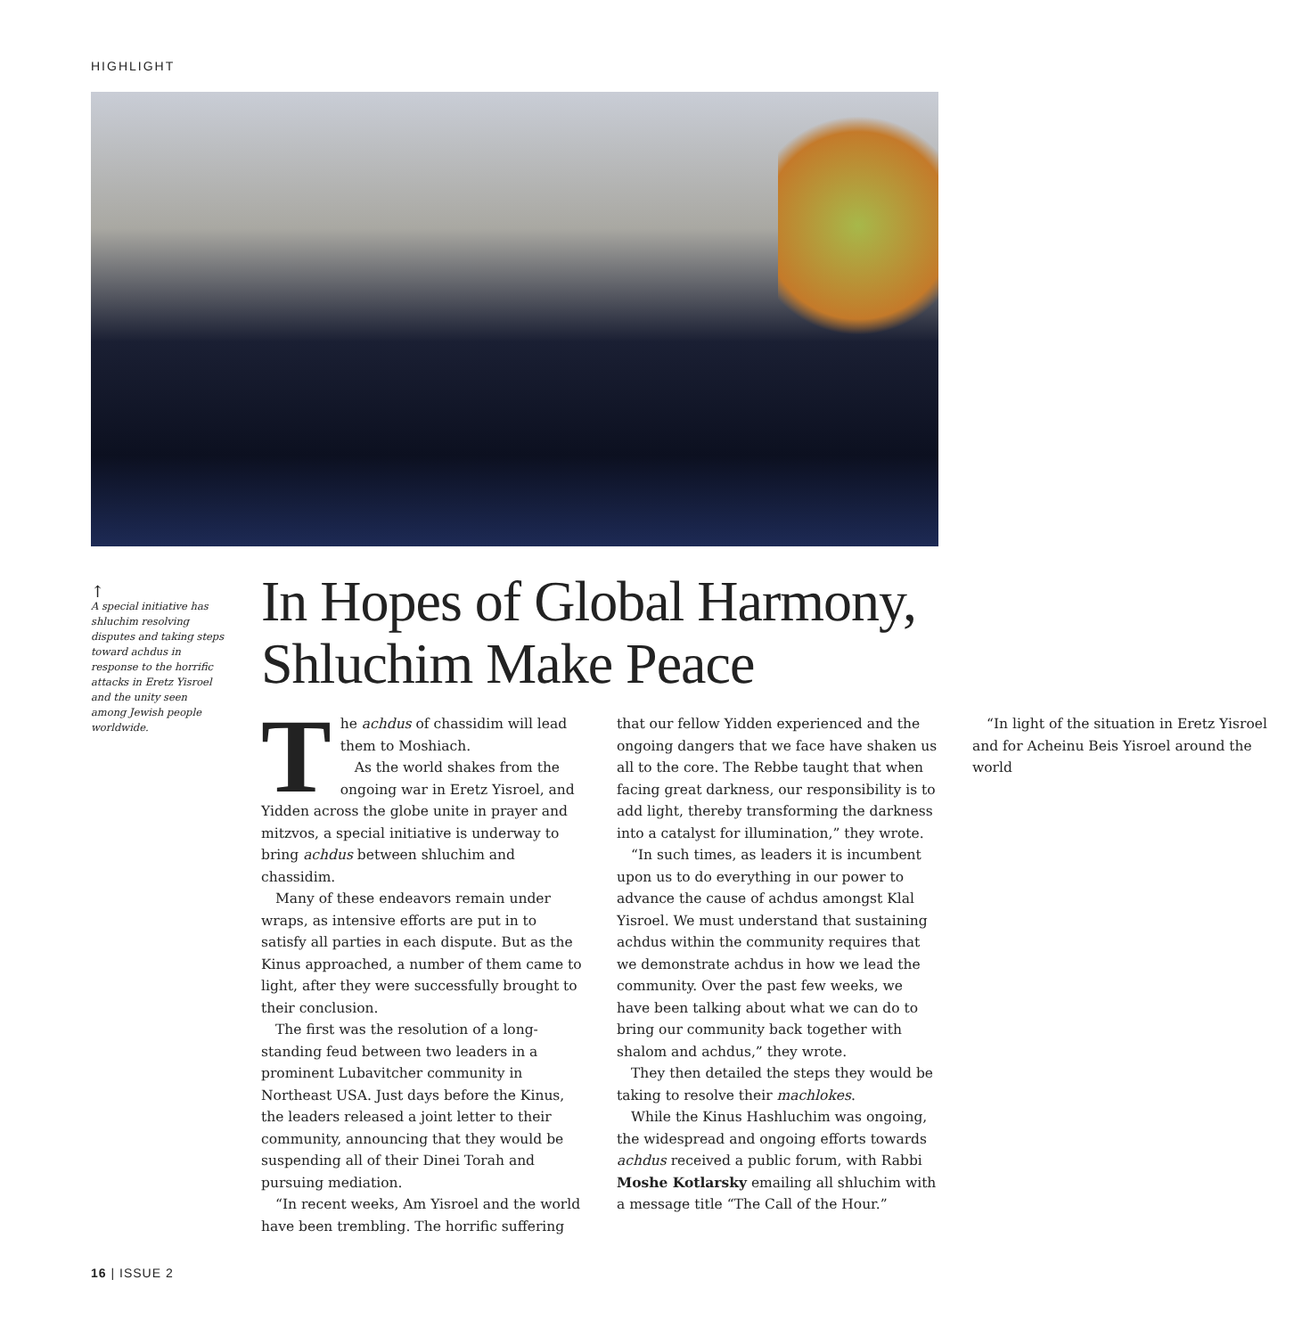HIGHLIGHT
↑
A special initiative has shluchim resolving disputes and taking steps toward achdus in response to the horrific attacks in Eretz Yisroel and the unity seen among Jewish people worldwide.
In Hopes of Global Harmony, Shluchim Make Peace
The achdus of chassidim will lead them to Moshiach.
As the world shakes from the ongoing war in Eretz Yisroel, and Yidden across the globe unite in prayer and mitzvos, a special initiative is underway to bring achdus between shluchim and chassidim.
Many of these endeavors remain under wraps, as intensive efforts are put in to satisfy all parties in each dispute. But as the Kinus approached, a number of them came to light, after they were successfully brought to their conclusion.
The first was the resolution of a long-standing feud between two leaders in a prominent Lubavitcher community in Northeast USA. Just days before the Kinus, the leaders released a joint letter to their community, announcing that they would be suspending all of their Dinei Torah and pursuing mediation.
“In recent weeks, Am Yisroel and the world have been trembling. The horrific suffering that our fellow Yidden experienced and the ongoing dangers that we face have shaken us all to the core. The Rebbe taught that when facing great darkness, our responsibility is to add light, thereby transforming the darkness into a catalyst for illumination,” they wrote.
“In such times, as leaders it is incumbent upon us to do everything in our power to advance the cause of achdus amongst Klal Yisroel. We must understand that sustaining achdus within the community requires that we demonstrate achdus in how we lead the community. Over the past few weeks, we have been talking about what we can do to bring our community back together with shalom and achdus,” they wrote.
They then detailed the steps they would be taking to resolve their machlokes.
While the Kinus Hashluchim was ongoing, the widespread and ongoing efforts towards achdus received a public forum, with Rabbi Moshe Kotlarsky emailing all shluchim with a message title “The Call of the Hour.”
“In light of the situation in Eretz Yisroel and for Acheinu Beis Yisroel around the world
16 | ISSUE 2